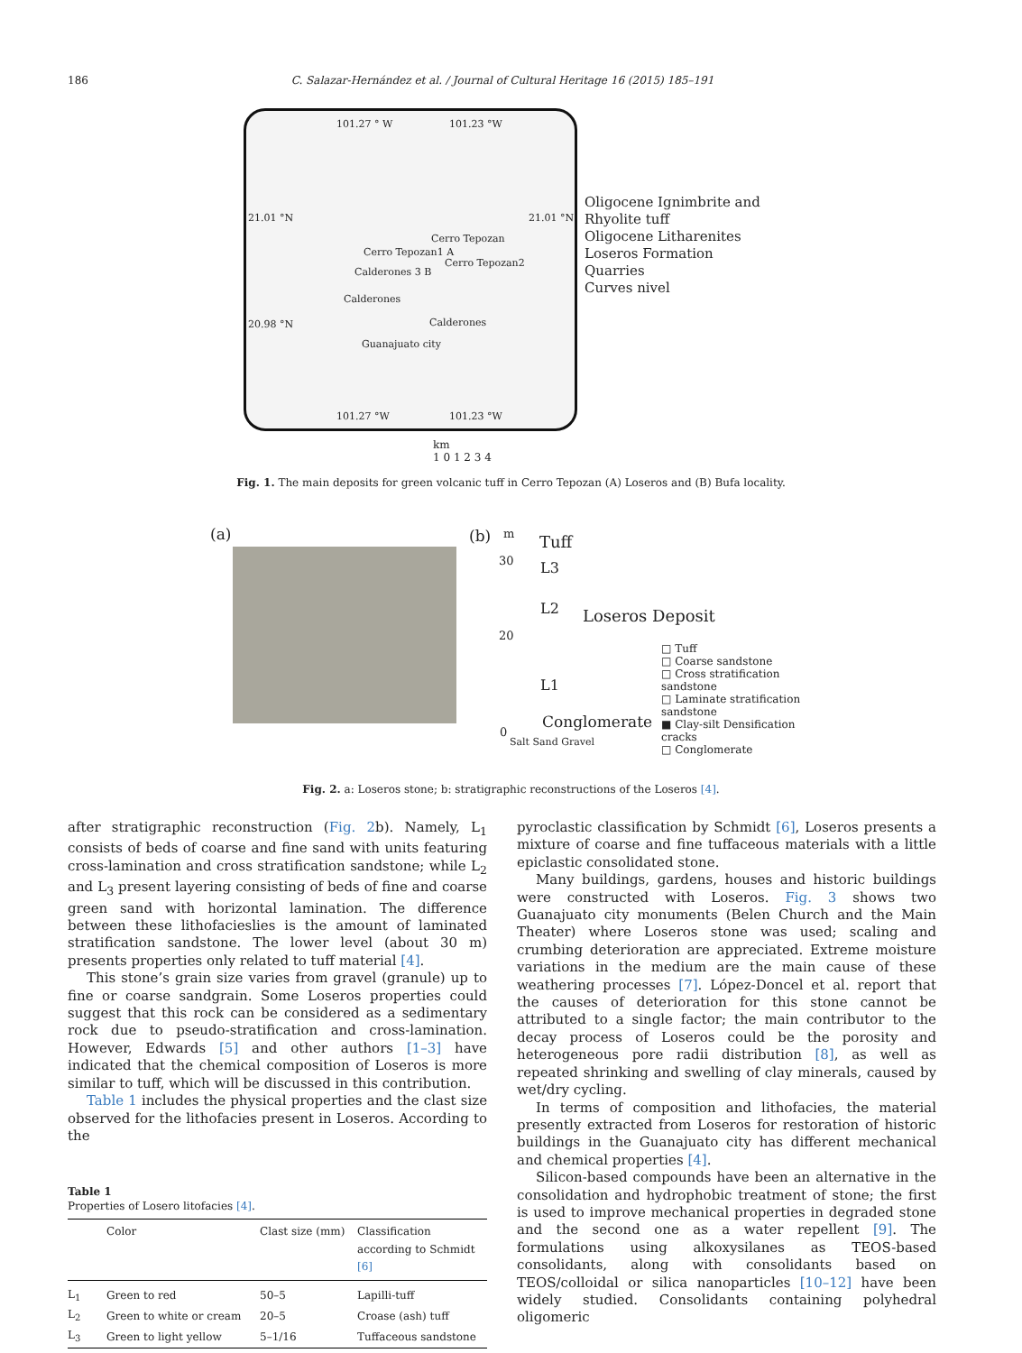186 C. Salazar-Hernández et al. / Journal of Cultural Heritage 16 (2015) 185–191
101.27 ° W 101.23 °W
21.01 °N 21.01 °N
Cerro Tepozan
Cerro Tepozan1 A
Cerro Tepozan2
Calderones 3 B
Calderones
20.98 °N Calderones
Guanajuato city
101.27 °W 101.23 °W
Oligocene Ignimbrite and
Rhyolite tuff
Oligocene Litharenites
Loseros Formation
Quarries
Curves nivel
km
1 0 1 2 3 4
Fig. 1. The main deposits for green volcanic tuff in Cerro Tepozan (A) Loseros and (B) Bufa locality.
(a) (b) m Tuff
30 L3
L2 Loseros Deposit
20
L1
Conglomerate
0
Salt Sand Gravel
□ Tuff
□ Coarse sandstone
□ Cross stratification sandstone
□ Laminate stratification sandstone
■ Clay-silt Densification cracks
□ Conglomerate
Fig. 2. a: Loseros stone; b: stratigraphic reconstructions of the Loseros [4].
after stratigraphic reconstruction (Fig. 2b). Namely, L<sub>1</sub> consists of beds of coarse and fine sand with units featuring cross-lamination and cross stratification sandstone; while L<sub>2</sub> and L<sub>3</sub> present layering consisting of beds of fine and coarse green sand with horizontal lamination. The difference between these lithofacieslies is the amount of laminated stratification sandstone. The lower level (about 30 m) presents properties only related to tuff material [4].
This stone’s grain size varies from gravel (granule) up to fine or coarse sandgrain. Some Loseros properties could suggest that this rock can be considered as a sedimentary rock due to pseudo-stratification and cross-lamination. However, Edwards [5] and other authors [1–3] have indicated that the chemical composition of Loseros is more similar to tuff, which will be discussed in this contribution.
Table 1 includes the physical properties and the clast size observed for the lithofacies present in Loseros. According to the
Table 1
Properties of Losero litofacies [4].
| | Color | Clast size (mm) | Classification according to Schmidt [6] |
| --- | --- | --- | --- |
| L<sub>1</sub> | Green to red | 50–5 | Lapilli-tuff |
| L<sub>2</sub> | Green to white or cream | 20–5 | Croase (ash) tuff |
| L<sub>3</sub> | Green to light yellow | 5–1/16 | Tuffaceous sandstone |
pyroclastic classification by Schmidt [6], Loseros presents a mixture of coarse and fine tuffaceous materials with a little epiclastic consolidated stone.
Many buildings, gardens, houses and historic buildings were constructed with Loseros. Fig. 3 shows two Guanajuato city monuments (Belen Church and the Main Theater) where Loseros stone was used; scaling and crumbing deterioration are appreciated. Extreme moisture variations in the medium are the main cause of these weathering processes [7]. López-Doncel et al. report that the causes of deterioration for this stone cannot be attributed to a single factor; the main contributor to the decay process of Loseros could be the porosity and heterogeneous pore radii distribution [8], as well as repeated shrinking and swelling of clay minerals, caused by wet/dry cycling.
In terms of composition and lithofacies, the material presently extracted from Loseros for restoration of historic buildings in the Guanajuato city has different mechanical and chemical properties [4].
Silicon-based compounds have been an alternative in the consolidation and hydrophobic treatment of stone; the first is used to improve mechanical properties in degraded stone and the second one as a water repellent [9]. The formulations using alkoxysilanes as TEOS-based consolidants, along with consolidants based on TEOS/colloidal or silica nanoparticles [10–12] have been widely studied. Consolidants containing polyhedral oligomeric